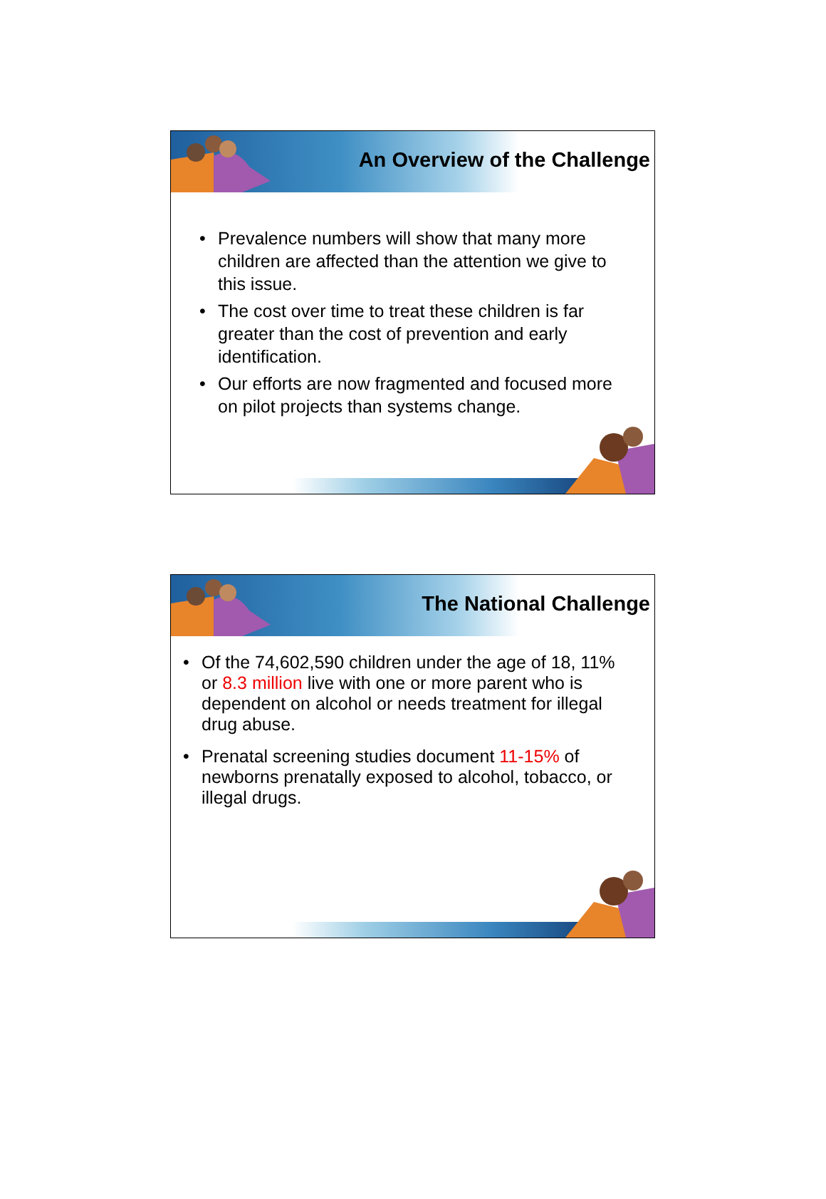An Overview of the Challenge
• Prevalence numbers will show that many more children are affected than the attention we give to this issue.
• The cost over time to treat these children is far greater than the cost of prevention and early identification.
• Our efforts are now fragmented and focused more on pilot projects than systems change.
The National Challenge
• Of the 74,602,590 children under the age of 18, 11% or 8.3 million live with one or more parent who is dependent on alcohol or needs treatment for illegal drug abuse.
• Prenatal screening studies document 11-15% of newborns prenatally exposed to alcohol, tobacco, or illegal drugs.